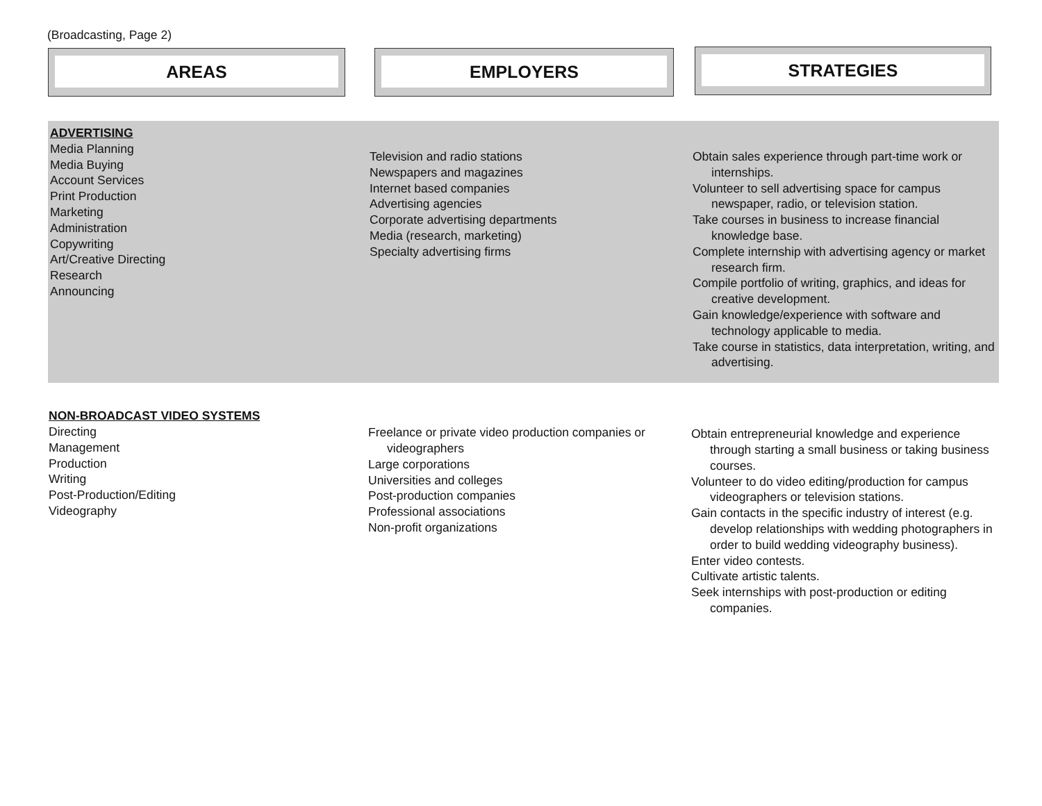(Broadcasting, Page 2)
AREAS EMPLOYERS STRATEGIES
ADVERTISING
Media Planning
Media Buying
Account Services
Print Production
Marketing
Administration
Copywriting
Art/Creative Directing
Research
Announcing
Television and radio stations
Newspapers and magazines
Internet based companies
Advertising agencies
Corporate advertising departments
Media (research, marketing)
Specialty advertising firms
Obtain sales experience through part-time work or internships.
Volunteer to sell advertising space for campus newspaper, radio, or television station.
Take courses in business to increase financial knowledge base.
Complete internship with advertising agency or market research firm.
Compile portfolio of writing, graphics, and ideas for creative development.
Gain knowledge/experience with software and technology applicable to media.
Take course in statistics, data interpretation, writing, and advertising.
NON-BROADCAST VIDEO SYSTEMS
Directing
Management
Production
Writing
Post-Production/Editing
Videography
Freelance or private video production companies or videographers
Large corporations
Universities and colleges
Post-production companies
Professional associations
Non-profit organizations
Obtain entrepreneurial knowledge and experience through starting a small business or taking business courses.
Volunteer to do video editing/production for campus videographers or television stations.
Gain contacts in the specific industry of interest (e.g. develop relationships with wedding photographers in order to build wedding videography business).
Enter video contests.
Cultivate artistic talents.
Seek internships with post-production or editing companies.